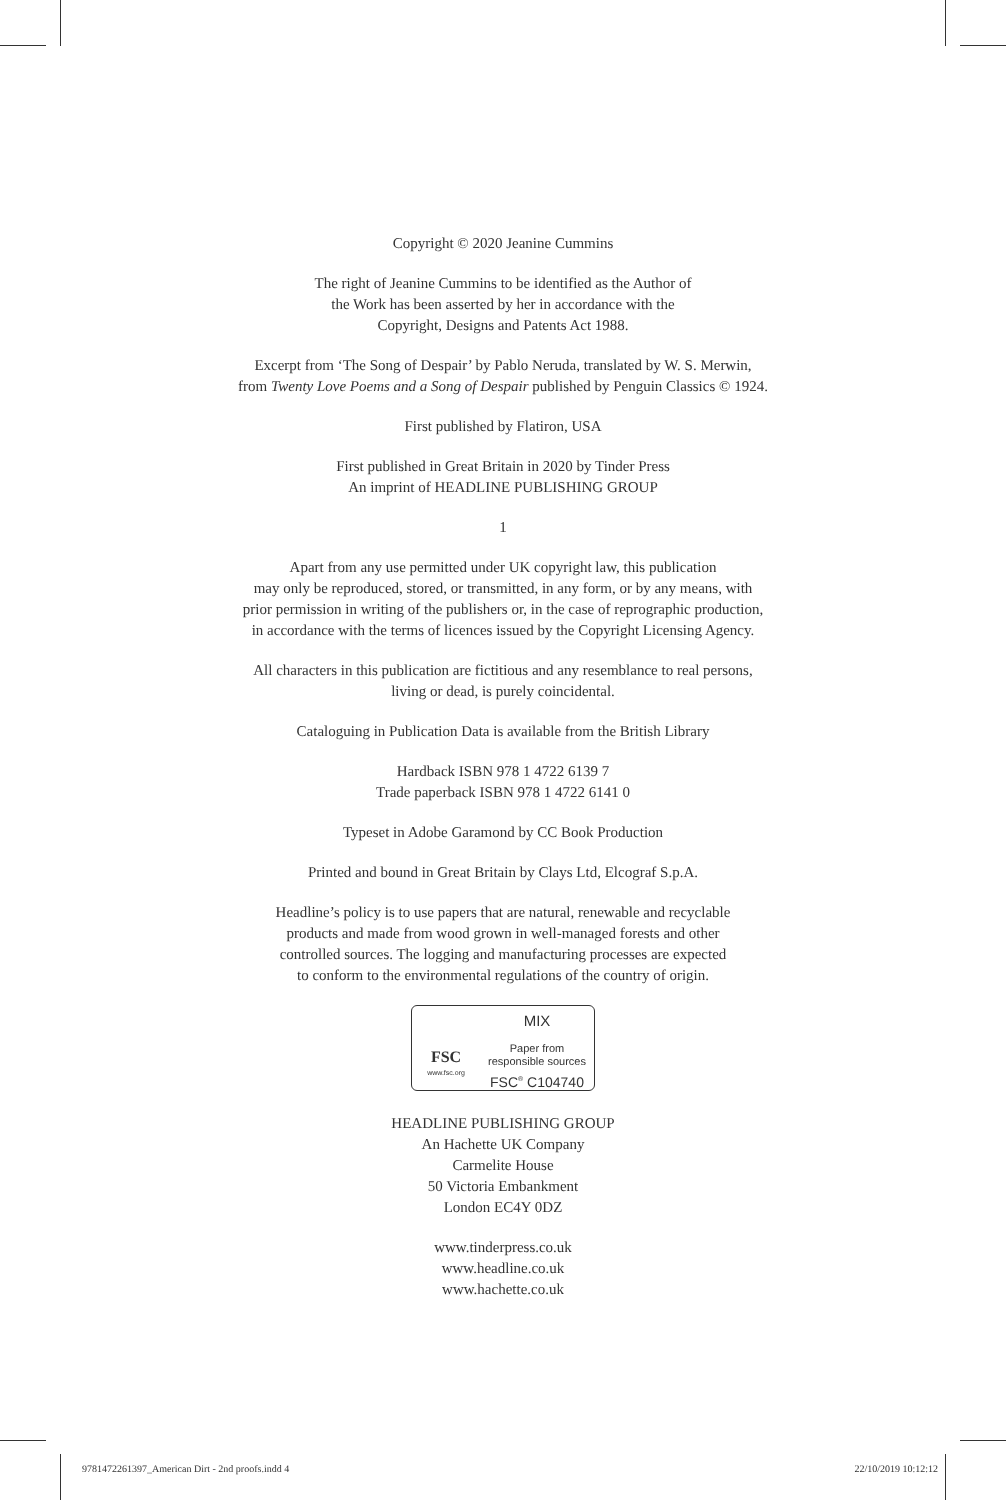Copyright © 2020 Jeanine Cummins
The right of Jeanine Cummins to be identified as the Author of
the Work has been asserted by her in accordance with the
Copyright, Designs and Patents Act 1988.
Excerpt from ‘The Song of Despair’ by Pablo Neruda, translated by W. S. Merwin,
from Twenty Love Poems and a Song of Despair published by Penguin Classics © 1924.
First published by Flatiron, USA
First published in Great Britain in 2020 by Tinder Press
An imprint of HEADLINE PUBLISHING GROUP
1
Apart from any use permitted under UK copyright law, this publication
may only be reproduced, stored, or transmitted, in any form, or by any means, with
prior permission in writing of the publishers or, in the case of reprographic production,
in accordance with the terms of licences issued by the Copyright Licensing Agency.
All characters in this publication are fictitious and any resemblance to real persons,
living or dead, is purely coincidental.
Cataloguing in Publication Data is available from the British Library
Hardback ISBN 978 1 4722 6139 7
Trade paperback ISBN 978 1 4722 6141 0
Typeset in Adobe Garamond by CC Book Production
Printed and bound in Great Britain by Clays Ltd, Elcograf S.p.A.
Headline’s policy is to use papers that are natural, renewable and recyclable
products and made from wood grown in well-managed forests and other
controlled sources. The logging and manufacturing processes are expected
to conform to the environmental regulations of the country of origin.
FSC
www.fsc.org
MIX
Paper from
responsible sources
FSC<sup>®</sup> C104740
HEADLINE PUBLISHING GROUP
An Hachette UK Company
Carmelite House
50 Victoria Embankment
London EC4Y 0DZ
www.tinderpress.co.uk
www.headline.co.uk
www.hachette.co.uk
9781472261397_American Dirt - 2nd proofs.indd 4 22/10/2019 10:12:12